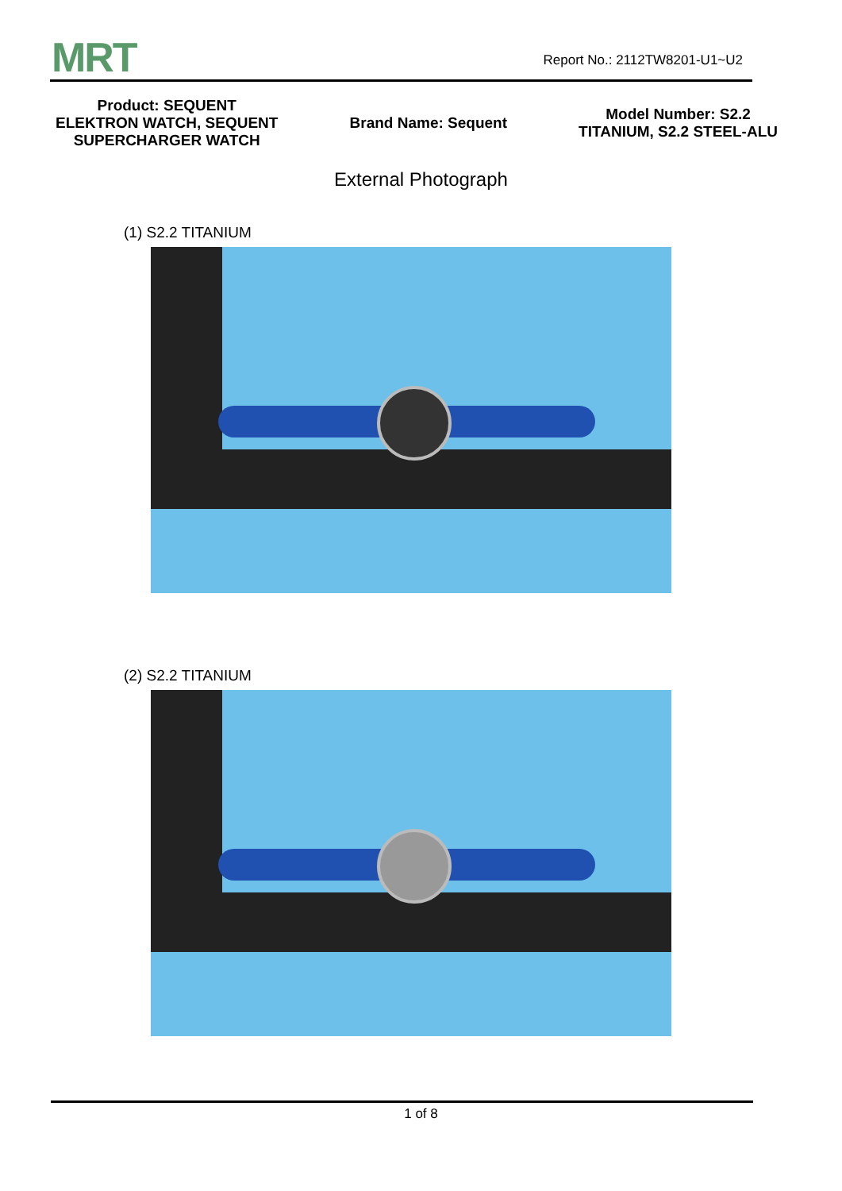MRT Report No.: 2112TW8201-U1~U2
Product: SEQUENT
ELEKTRON WATCH, SEQUENT
SUPERCHARGER WATCH
Brand Name: Sequent
Model Number: S2.2
TITANIUM, S2.2 STEEL-ALU
External Photograph
(1) S2.2 TITANIUM
(2) S2.2 TITANIUM
1 of 8